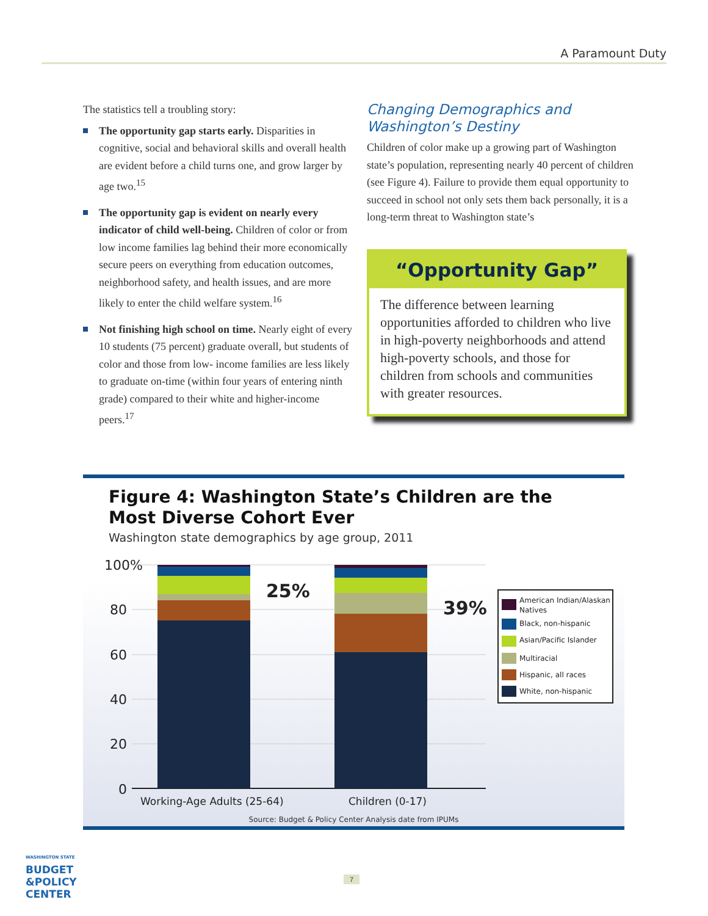A Paramount Duty
The statistics tell a troubling story:
The opportunity gap starts early. Disparities in cognitive, social and behavioral skills and overall health are evident before a child turns one, and grow larger by age two.<sup>15</sup>
The opportunity gap is evident on nearly every indicator of child well-being. Children of color or from low income families lag behind their more economically secure peers on everything from education outcomes, neighborhood safety, and health issues, and are more likely to enter the child welfare system.<sup>16</sup>
Not finishing high school on time. Nearly eight of every 10 students (75 percent) graduate overall, but students of color and those from low- income families are less likely to graduate on-time (within four years of entering ninth grade) compared to their white and higher-income peers.<sup>17</sup>
Changing Demographics and Washington’s Destiny
Children of color make up a growing part of Washington state’s population, representing nearly 40 percent of children (see Figure 4). Failure to provide them equal opportunity to succeed in school not only sets them back personally, it is a long-term threat to Washington state’s
“Opportunity Gap”
The difference between learning opportunities afforded to children who live in high-poverty neighborhoods and attend high-poverty schools, and those for children from schools and communities with greater resources.
Figure 4: Washington State’s Children are the Most Diverse Cohort Ever
Washington state demographics by age group, 2011
100%
80
60
40
20
0
25%
39%
Working-Age Adults (25-64)
Children (0-17)
American Indian/Alaskan
Natives
Black, non-hispanic
Asian/Pacific Islander
Multiracial
Hispanic, all races
White, non-hispanic
Source: Budget & Policy Center Analysis date from IPUMs
WASHINGTON STATE
BUDGET
&POLICY
CENTER
7